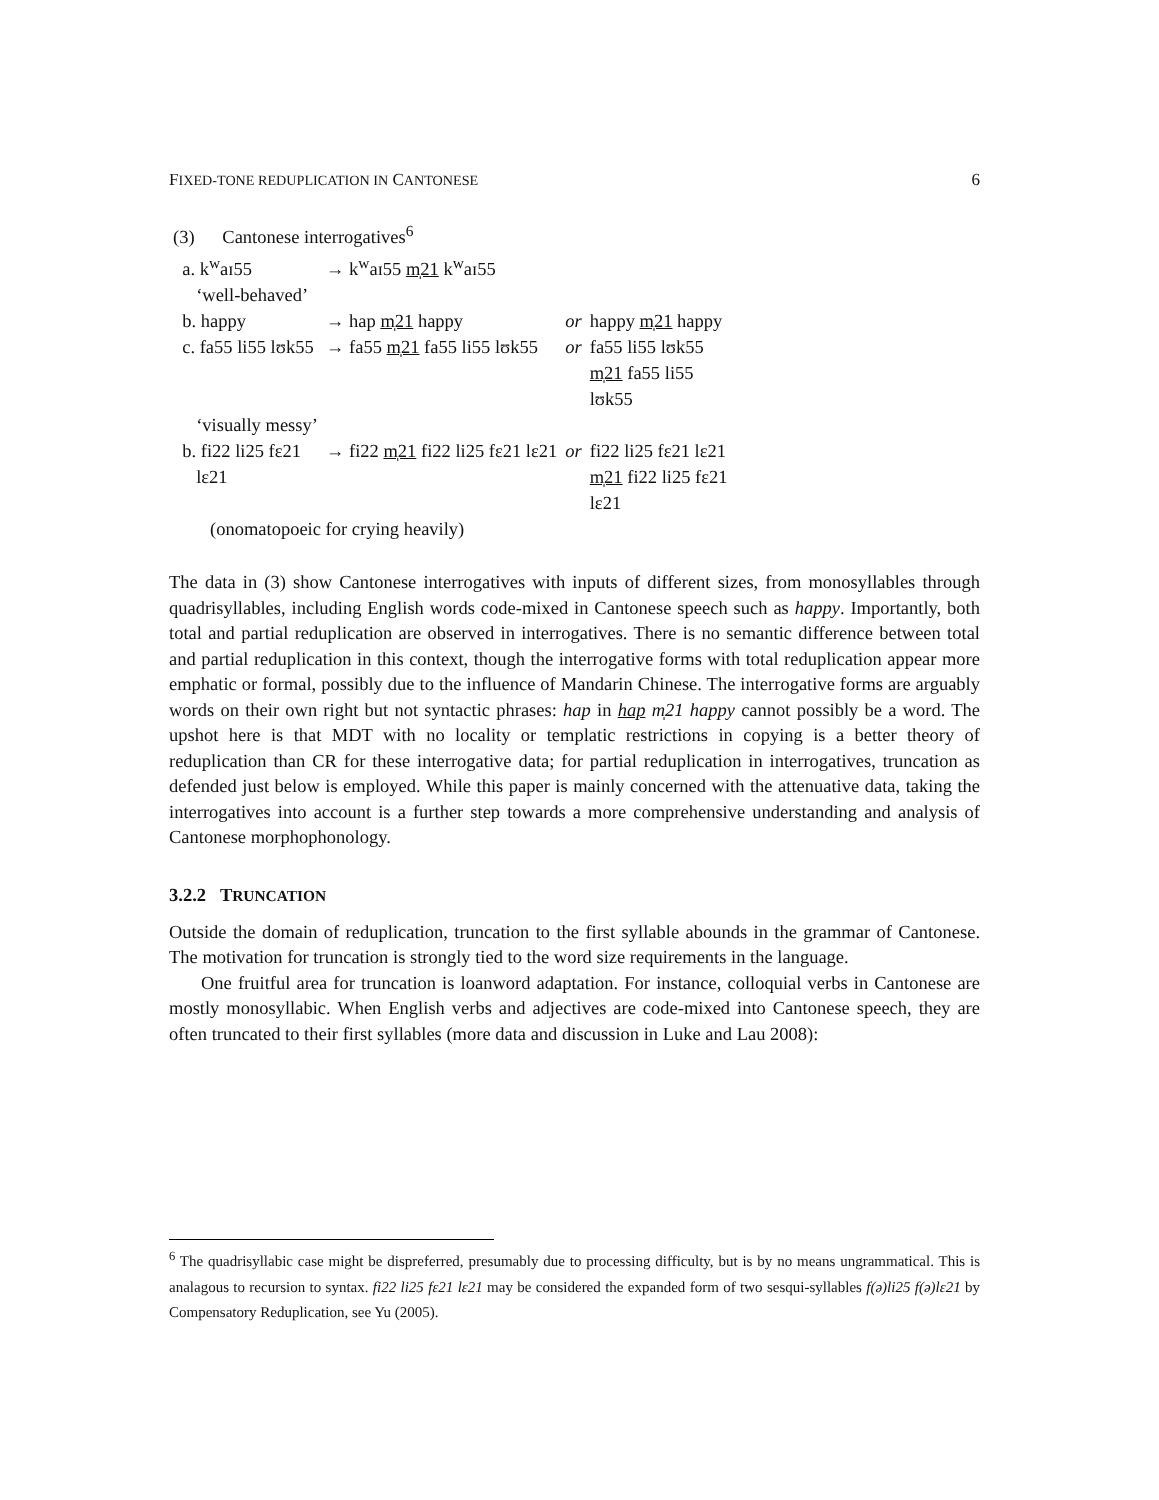FIXED-TONE REDUPLICATION IN CANTONESE 6
| (3) Cantonese interrogatives<sup>6</sup> | | | |
| a. k<sup>w</sup>aɪ55 | → k<sup>w</sup>aɪ55 m̩21 k<sup>w</sup>aɪ55 | | |
| ‘well-behaved’ | | | |
| b. happy | → hap m̩21 happy | or | happy m̩21 happy |
| c. fa55 li55 lʊk55 | → fa55 m̩21 fa55 li55 lʊk55 | or | fa55 li55 lʊk55 m̩21 fa55 li55 lʊk55 |
| ‘visually messy’ | | | |
| b. fi22 li25 fɛ21 lɛ21 | → fi22 m̩21 fi22 li25 fɛ21 lɛ21 | or | fi22 li25 fɛ21 lɛ21 m̩21 fi22 li25 fɛ21 lɛ21 |
| (onomatopoeic for crying heavily) | | | |
The data in (3) show Cantonese interrogatives with inputs of different sizes, from monosyllables through quadrisyllables, including English words code-mixed in Cantonese speech such as happy. Importantly, both total and partial reduplication are observed in interrogatives. There is no semantic difference between total and partial reduplication in this context, though the interrogative forms with total reduplication appear more emphatic or formal, possibly due to the influence of Mandarin Chinese. The interrogative forms are arguably words on their own right but not syntactic phrases: hap in hap m̩21 happy cannot possibly be a word. The upshot here is that MDT with no locality or templatic restrictions in copying is a better theory of reduplication than CR for these interrogative data; for partial reduplication in interrogatives, truncation as defended just below is employed. While this paper is mainly concerned with the attenuative data, taking the interrogatives into account is a further step towards a more comprehensive understanding and analysis of Cantonese morphophonology.
3.2.2 TRUNCATION
Outside the domain of reduplication, truncation to the first syllable abounds in the grammar of Cantonese. The motivation for truncation is strongly tied to the word size requirements in the language.
One fruitful area for truncation is loanword adaptation. For instance, colloquial verbs in Cantonese are mostly monosyllabic. When English verbs and adjectives are code-mixed into Cantonese speech, they are often truncated to their first syllables (more data and discussion in Luke and Lau 2008):
<sup>6</sup> The quadrisyllabic case might be dispreferred, presumably due to processing difficulty, but is by no means ungrammatical. This is analagous to recursion to syntax. fi22 li25 fɛ21 lɛ21 may be considered the expanded form of two sesqui-syllables f(ə)li25 f(ə)lɛ21 by Compensatory Reduplication, see Yu (2005).